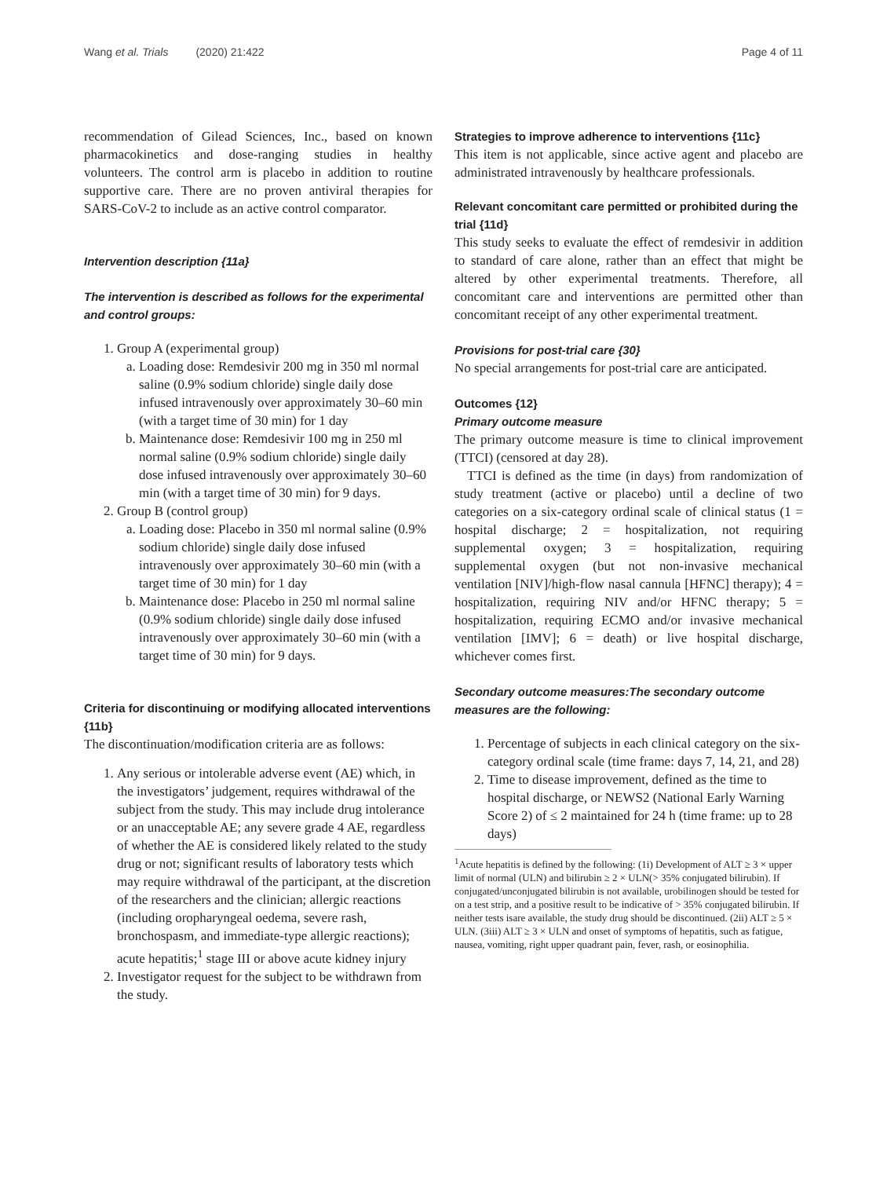Wang et al. Trials (2020) 21:422 Page 4 of 11
recommendation of Gilead Sciences, Inc., based on known pharmacokinetics and dose-ranging studies in healthy volunteers. The control arm is placebo in addition to routine supportive care. There are no proven antiviral therapies for SARS-CoV-2 to include as an active control comparator.
Intervention description {11a}
The intervention is described as follows for the experimental and control groups:
1. Group A (experimental group)
a. Loading dose: Remdesivir 200 mg in 350 ml normal saline (0.9% sodium chloride) single daily dose infused intravenously over approximately 30–60 min (with a target time of 30 min) for 1 day
b. Maintenance dose: Remdesivir 100 mg in 250 ml normal saline (0.9% sodium chloride) single daily dose infused intravenously over approximately 30–60 min (with a target time of 30 min) for 9 days.
2. Group B (control group)
a. Loading dose: Placebo in 350 ml normal saline (0.9% sodium chloride) single daily dose infused intravenously over approximately 30–60 min (with a target time of 30 min) for 1 day
b. Maintenance dose: Placebo in 250 ml normal saline (0.9% sodium chloride) single daily dose infused intravenously over approximately 30–60 min (with a target time of 30 min) for 9 days.
Criteria for discontinuing or modifying allocated interventions {11b}
The discontinuation/modification criteria are as follows:
1. Any serious or intolerable adverse event (AE) which, in the investigators’ judgement, requires withdrawal of the subject from the study. This may include drug intolerance or an unacceptable AE; any severe grade 4 AE, regardless of whether the AE is considered likely related to the study drug or not; significant results of laboratory tests which may require withdrawal of the participant, at the discretion of the researchers and the clinician; allergic reactions (including oropharyngeal oedema, severe rash, bronchospasm, and immediate-type allergic reactions); acute hepatitis;<sup>1</sup> stage III or above acute kidney injury
2. Investigator request for the subject to be withdrawn from the study.
Strategies to improve adherence to interventions {11c}
This item is not applicable, since active agent and placebo are administrated intravenously by healthcare professionals.
Relevant concomitant care permitted or prohibited during the trial {11d}
This study seeks to evaluate the effect of remdesivir in addition to standard of care alone, rather than an effect that might be altered by other experimental treatments. Therefore, all concomitant care and interventions are permitted other than concomitant receipt of any other experimental treatment.
Provisions for post-trial care {30}
No special arrangements for post-trial care are anticipated.
Outcomes {12}
Primary outcome measure
The primary outcome measure is time to clinical improvement (TTCI) (censored at day 28).
TTCI is defined as the time (in days) from randomization of study treatment (active or placebo) until a decline of two categories on a six-category ordinal scale of clinical status (1 = hospital discharge; 2 = hospitalization, not requiring supplemental oxygen; 3 = hospitalization, requiring supplemental oxygen (but not non-invasive mechanical ventilation [NIV]/high-flow nasal cannula [HFNC] therapy); 4 = hospitalization, requiring NIV and/or HFNC therapy; 5 = hospitalization, requiring ECMO and/or invasive mechanical ventilation [IMV]; 6 = death) or live hospital discharge, whichever comes first.
Secondary outcome measures:The secondary outcome measures are the following:
1. Percentage of subjects in each clinical category on the six-category ordinal scale (time frame: days 7, 14, 21, and 28)
2. Time to disease improvement, defined as the time to hospital discharge, or NEWS2 (National Early Warning Score 2) of ≤ 2 maintained for 24 h (time frame: up to 28 days)
<sup>1</sup> Acute hepatitis is defined by the following: (1i) Development of ALT ≥ 3 × upper limit of normal (ULN) and bilirubin ≥ 2 × ULN(> 35% conjugated bilirubin). If conjugated/unconjugated bilirubin is not available, urobilinogen should be tested for on a test strip, and a positive result to be indicative of > 35% conjugated bilirubin. If neither tests isare available, the study drug should be discontinued. (2ii) ALT ≥ 5 × ULN. (3iii) ALT ≥ 3 × ULN and onset of symptoms of hepatitis, such as fatigue, nausea, vomiting, right upper quadrant pain, fever, rash, or eosinophilia.